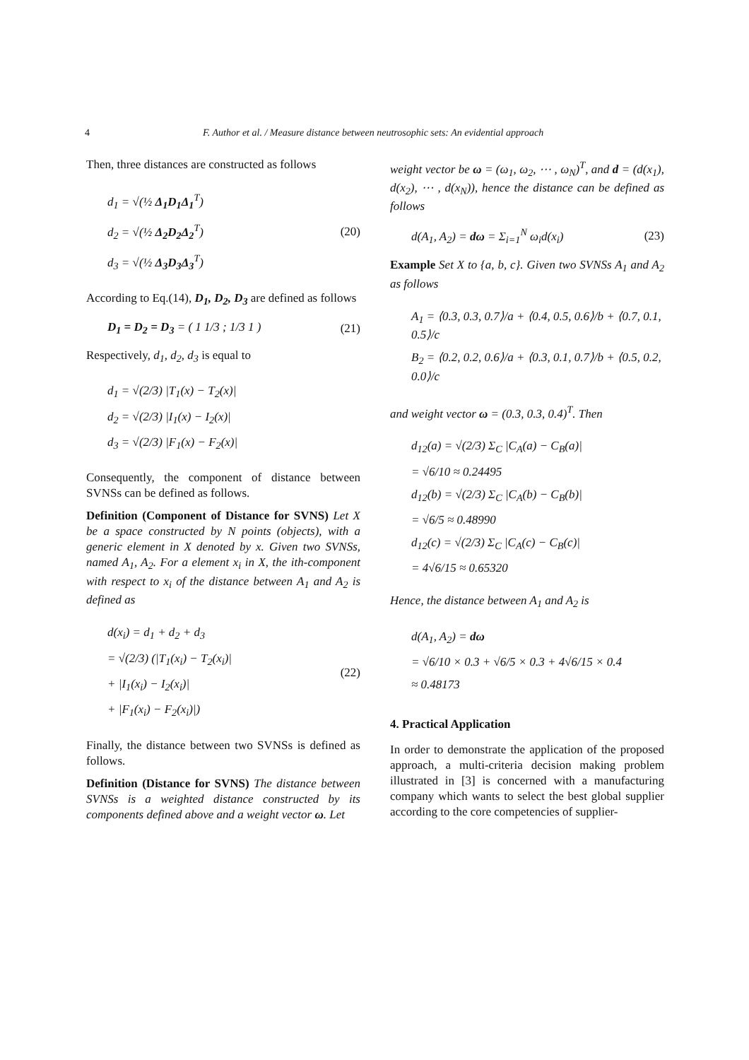4 F. Author et al. / Measure distance between neutrosophic sets: An evidential approach
Then, three distances are constructed as follows
d<sub>1</sub> = √(½ Δ<sub>1</sub>D<sub>1</sub>Δ<sub>1</sub><sup>T</sup>)
d<sub>2</sub> = √(½ Δ<sub>2</sub>D<sub>2</sub>Δ<sub>2</sub><sup>T</sup>)
d<sub>3</sub> = √(½ Δ<sub>3</sub>D<sub>3</sub>Δ<sub>3</sub><sup>T</sup>)
(20)
According to Eq.(14), D<sub>1</sub>, D<sub>2</sub>, D<sub>3</sub> are defined as follows
D<sub>1</sub> = D<sub>2</sub> = D<sub>3</sub> = ( 1 1/3 ; 1/3 1 )
(21)
Respectively, d<sub>1</sub>, d<sub>2</sub>, d<sub>3</sub> is equal to
d<sub>1</sub> = √(2/3) |T<sub>1</sub>(x) − T<sub>2</sub>(x)|
d<sub>2</sub> = √(2/3) |I<sub>1</sub>(x) − I<sub>2</sub>(x)|
d<sub>3</sub> = √(2/3) |F<sub>1</sub>(x) − F<sub>2</sub>(x)|
Consequently, the component of distance between SVNSs can be defined as follows.
Definition (Component of Distance for SVNS) Let X be a space constructed by N points (objects), with a generic element in X denoted by x. Given two SVNSs, named A<sub>1</sub>, A<sub>2</sub>. For a element x<sub>i</sub> in X, the ith-component with respect to x<sub>i</sub> of the distance between A<sub>1</sub> and A<sub>2</sub> is defined as
d(x<sub>i</sub>) = d<sub>1</sub> + d<sub>2</sub> + d<sub>3</sub>
= √(2/3) (|T<sub>1</sub>(x<sub>i</sub>) − T<sub>2</sub>(x<sub>i</sub>)|
+ |I<sub>1</sub>(x<sub>i</sub>) − I<sub>2</sub>(x<sub>i</sub>)|
+ |F<sub>1</sub>(x<sub>i</sub>) − F<sub>2</sub>(x<sub>i</sub>)|)
(22)
Finally, the distance between two SVNSs is defined as follows.
Definition (Distance for SVNS) The distance between SVNSs is a weighted distance constructed by its components defined above and a weight vector ω. Let
weight vector be ω = (ω<sub>1</sub>, ω<sub>2</sub>, ⋯ , ω<sub>N</sub>)<sup>T</sup>, and d = (d(x<sub>1</sub>), d(x<sub>2</sub>), ⋯ , d(x<sub>N</sub>)), hence the distance can be defined as follows
d(A<sub>1</sub>, A<sub>2</sub>) = dω = Σ<sub>i=1</sub><sup>N</sup> ω<sub>i</sub>d(x<sub>i</sub>) (23)
Example Set X to {a, b, c}. Given two SVNSs A<sub>1</sub> and A<sub>2</sub> as follows
A<sub>1</sub> = ⟨0.3, 0.3, 0.7⟩/a + ⟨0.4, 0.5, 0.6⟩/b + ⟨0.7, 0.1, 0.5⟩/c
B<sub>2</sub> = ⟨0.2, 0.2, 0.6⟩/a + ⟨0.3, 0.1, 0.7⟩/b + ⟨0.5, 0.2, 0.0⟩/c
and weight vector ω = (0.3, 0.3, 0.4)<sup>T</sup>. Then
d<sub>12</sub>(a) = √(2/3) Σ<sub>C</sub> |C<sub>A</sub>(a) − C<sub>B</sub>(a)|
= √6/10 ≈ 0.24495
d<sub>12</sub>(b) = √(2/3) Σ<sub>C</sub> |C<sub>A</sub>(b) − C<sub>B</sub>(b)|
= √6/5 ≈ 0.48990
d<sub>12</sub>(c) = √(2/3) Σ<sub>C</sub> |C<sub>A</sub>(c) − C<sub>B</sub>(c)|
= 4√6/15 ≈ 0.65320
Hence, the distance between A<sub>1</sub> and A<sub>2</sub> is
d(A<sub>1</sub>, A<sub>2</sub>) = dω
= √6/10 × 0.3 + √6/5 × 0.3 + 4√6/15 × 0.4
≈ 0.48173
4. Practical Application
In order to demonstrate the application of the proposed approach, a multi-criteria decision making problem illustrated in [3] is concerned with a manufacturing company which wants to select the best global supplier according to the core competencies of supplier-